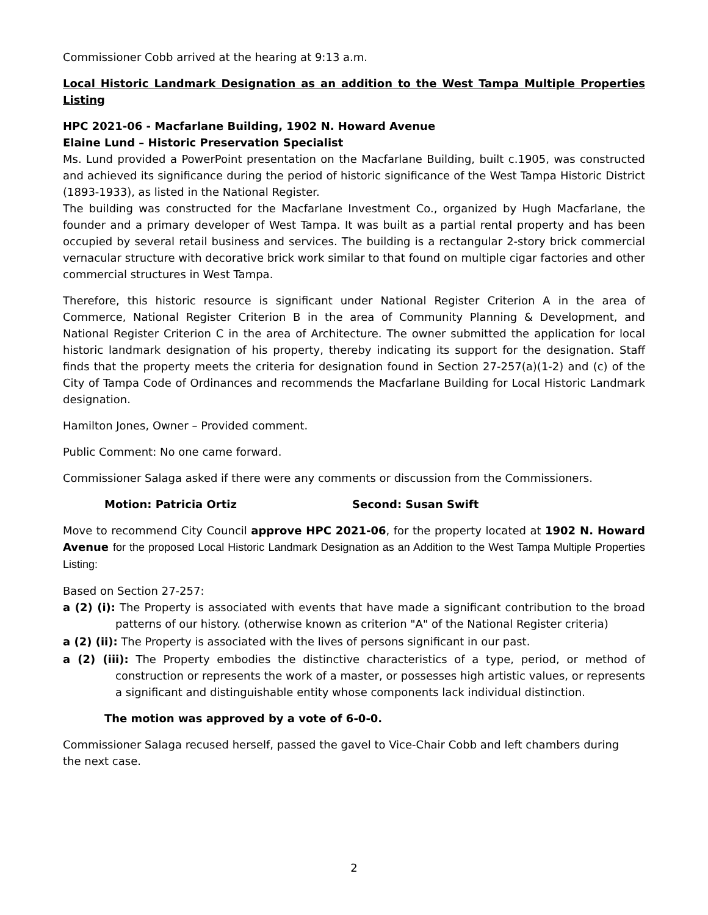Commissioner Cobb arrived at the hearing at 9:13 a.m.
Local Historic Landmark Designation as an addition to the West Tampa Multiple Properties Listing
HPC 2021-06 - Macfarlane Building, 1902 N. Howard Avenue
Elaine Lund – Historic Preservation Specialist
Ms. Lund provided a PowerPoint presentation on the Macfarlane Building, built c.1905, was constructed and achieved its significance during the period of historic significance of the West Tampa Historic District (1893-1933), as listed in the National Register.
The building was constructed for the Macfarlane Investment Co., organized by Hugh Macfarlane, the founder and a primary developer of West Tampa. It was built as a partial rental property and has been occupied by several retail business and services. The building is a rectangular 2-story brick commercial vernacular structure with decorative brick work similar to that found on multiple cigar factories and other commercial structures in West Tampa.
Therefore, this historic resource is significant under National Register Criterion A in the area of Commerce, National Register Criterion B in the area of Community Planning & Development, and National Register Criterion C in the area of Architecture. The owner submitted the application for local historic landmark designation of his property, thereby indicating its support for the designation. Staff finds that the property meets the criteria for designation found in Section 27-257(a)(1-2) and (c) of the City of Tampa Code of Ordinances and recommends the Macfarlane Building for Local Historic Landmark designation.
Hamilton Jones, Owner – Provided comment.
Public Comment: No one came forward.
Commissioner Salaga asked if there were any comments or discussion from the Commissioners.
Motion: Patricia Ortiz Second: Susan Swift
Move to recommend City Council approve HPC 2021-06, for the property located at 1902 N. Howard Avenue for the proposed Local Historic Landmark Designation as an Addition to the West Tampa Multiple Properties Listing:
Based on Section 27-257:
a (2) (i): The Property is associated with events that have made a significant contribution to the broad patterns of our history. (otherwise known as criterion "A" of the National Register criteria)
a (2) (ii): The Property is associated with the lives of persons significant in our past.
a (2) (iii): The Property embodies the distinctive characteristics of a type, period, or method of construction or represents the work of a master, or possesses high artistic values, or represents a significant and distinguishable entity whose components lack individual distinction.
The motion was approved by a vote of 6-0-0.
Commissioner Salaga recused herself, passed the gavel to Vice-Chair Cobb and left chambers during
the next case.
2